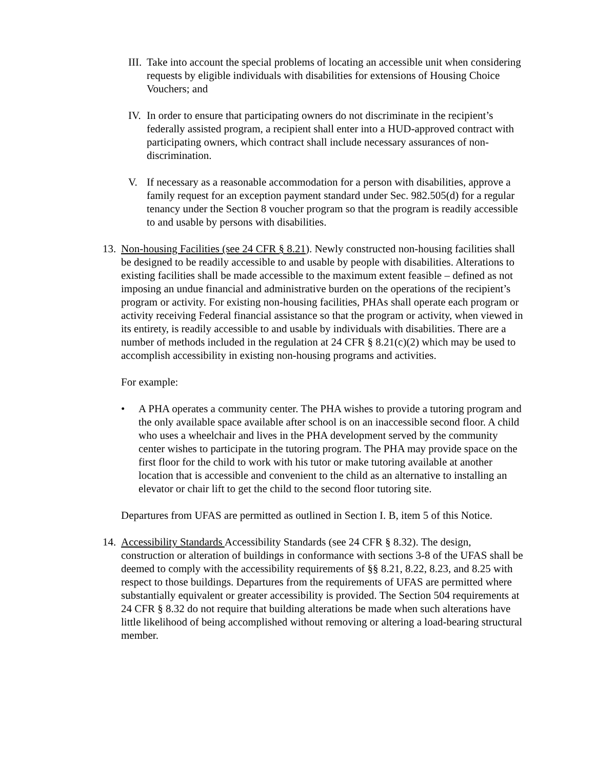III.
Take into account the special problems of locating an accessible unit when considering requests by eligible individuals with disabilities for extensions of Housing Choice Vouchers; and
IV.
In order to ensure that participating owners do not discriminate in the recipient’s federally assisted program, a recipient shall enter into a HUD-approved contract with participating owners, which contract shall include necessary assurances of non-discrimination.
V. If necessary as a reasonable accommodation for a person with disabilities, approve a family request for an exception payment standard under Sec. 982.505(d) for a regular tenancy under the Section 8 voucher program so that the program is readily accessible to and usable by persons with disabilities.
13.
Non-housing Facilities (see 24 CFR § 8.21). Newly constructed non-housing facilities shall be designed to be readily accessible to and usable by people with disabilities. Alterations to existing facilities shall be made accessible to the maximum extent feasible – defined as not imposing an undue financial and administrative burden on the operations of the recipient’s program or activity. For existing non-housing facilities, PHAs shall operate each program or activity receiving Federal financial assistance so that the program or activity, when viewed in its entirety, is readily accessible to and usable by individuals with disabilities. There are a number of methods included in the regulation at 24 CFR § 8.21(c)(2) which may be used to accomplish accessibility in existing non-housing programs and activities.
For example:
• A PHA operates a community center. The PHA wishes to provide a tutoring program and the only available space available after school is on an inaccessible second floor. A child who uses a wheelchair and lives in the PHA development served by the community center wishes to participate in the tutoring program. The PHA may provide space on the first floor for the child to work with his tutor or make tutoring available at another location that is accessible and convenient to the child as an alternative to installing an elevator or chair lift to get the child to the second floor tutoring site.
Departures from UFAS are permitted as outlined in Section I. B, item 5 of this Notice.
14.
Accessibility Standards Accessibility Standards (see 24 CFR § 8.32). The design, construction or alteration of buildings in conformance with sections 3-8 of the UFAS shall be deemed to comply with the accessibility requirements of §§ 8.21, 8.22, 8.23, and 8.25 with respect to those buildings. Departures from the requirements of UFAS are permitted where substantially equivalent or greater accessibility is provided. The Section 504 requirements at 24 CFR § 8.32 do not require that building alterations be made when such alterations have little likelihood of being accomplished without removing or altering a load-bearing structural member.